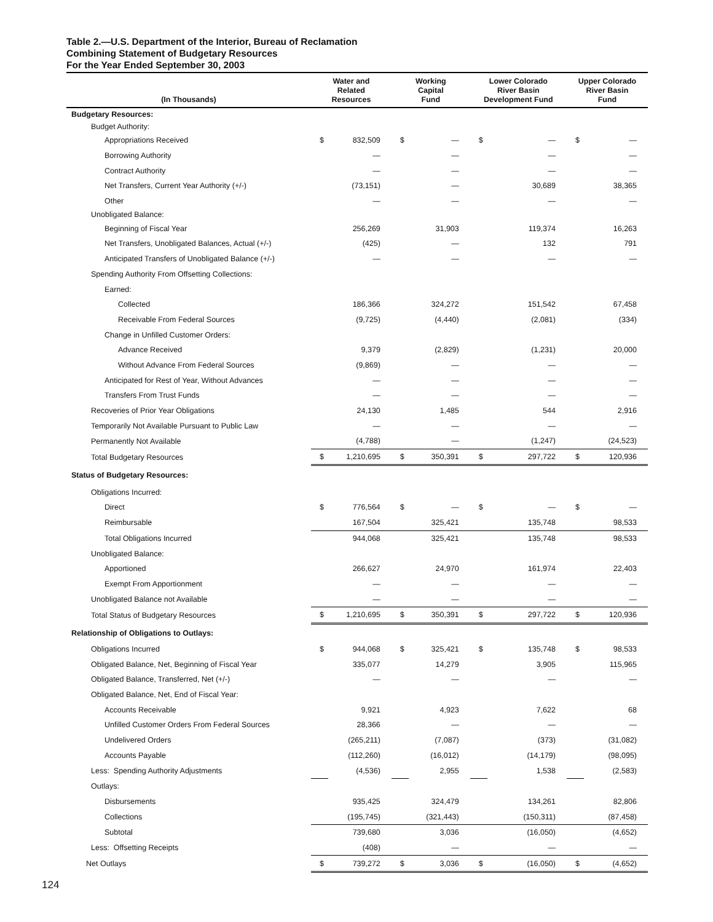Table 2.—U.S. Department of the Interior, Bureau of Reclamation
Combining Statement of Budgetary Resources
For the Year Ended September 30, 2003
| (In Thousands) | Water and Related Resources | | Working Capital Fund | | Lower Colorado River Basin Development Fund | | Upper Colorado River Basin Fund | |
| --- | --- | --- | --- | --- | --- | --- | --- | --- |
| Budgetary Resources: | | | | | | | | |
| Budget Authority: | | | | | | | | |
| Appropriations Received | $ | 832,509 | $ | — | $ | — | $ | — |
| Borrowing Authority | | — | | — | | — | | — |
| Contract Authority | | — | | — | | — | | — |
| Net Transfers, Current Year Authority (+/-) | | (73,151) | | — | | 30,689 | | 38,365 |
| Other | | — | | — | | — | | — |
| Unobligated Balance: | | | | | | | | |
| Beginning of Fiscal Year | | 256,269 | | 31,903 | | 119,374 | | 16,263 |
| Net Transfers, Unobligated Balances, Actual (+/-) | | (425) | | — | | 132 | | 791 |
| Anticipated Transfers of Unobligated Balance (+/-) | | — | | — | | — | | — |
| Spending Authority From Offsetting Collections: | | | | | | | | |
| Earned: | | | | | | | | |
| Collected | | 186,366 | | 324,272 | | 151,542 | | 67,458 |
| Receivable From Federal Sources | | (9,725) | | (4,440) | | (2,081) | | (334) |
| Change in Unfilled Customer Orders: | | | | | | | | |
| Advance Received | | 9,379 | | (2,829) | | (1,231) | | 20,000 |
| Without Advance From Federal Sources | | (9,869) | | — | | — | | — |
| Anticipated for Rest of Year, Without Advances | | — | | — | | — | | — |
| Transfers From Trust Funds | | — | | — | | — | | — |
| Recoveries of Prior Year Obligations | | 24,130 | | 1,485 | | 544 | | 2,916 |
| Temporarily Not Available Pursuant to Public Law | | — | | — | | — | | — |
| Permanently Not Available | | (4,788) | | — | | (1,247) | | (24,523) |
| Total Budgetary Resources | $ | 1,210,695 | $ | 350,391 | $ | 297,722 | $ | 120,936 |
| Status of Budgetary Resources: | | | | | | | | |
| Obligations Incurred: | | | | | | | | |
| Direct | $ | 776,564 | $ | — | $ | — | $ | — |
| Reimbursable | | 167,504 | | 325,421 | | 135,748 | | 98,533 |
| Total Obligations Incurred | | 944,068 | | 325,421 | | 135,748 | | 98,533 |
| Unobligated Balance: | | | | | | | | |
| Apportioned | | 266,627 | | 24,970 | | 161,974 | | 22,403 |
| Exempt From Apportionment | | — | | — | | — | | — |
| Unobligated Balance not Available | | — | | — | | — | | — |
| Total Status of Budgetary Resources | $ | 1,210,695 | $ | 350,391 | $ | 297,722 | $ | 120,936 |
| Relationship of Obligations to Outlays: | | | | | | | | |
| Obligations Incurred | $ | 944,068 | $ | 325,421 | $ | 135,748 | $ | 98,533 |
| Obligated Balance, Net, Beginning of Fiscal Year | | 335,077 | | 14,279 | | 3,905 | | 115,965 |
| Obligated Balance, Transferred, Net (+/-) | | — | | — | | — | | — |
| Obligated Balance, Net, End of Fiscal Year: | | | | | | | | |
| Accounts Receivable | | 9,921 | | 4,923 | | 7,622 | | 68 |
| Unfilled Customer Orders From Federal Sources | | 28,366 | | — | | — | | — |
| Undelivered Orders | | (265,211) | | (7,087) | | (373) | | (31,082) |
| Accounts Payable | | (112,260) | | (16,012) | | (14,179) | | (98,095) |
| Less: Spending Authority Adjustments | | (4,536) | | 2,955 | | 1,538 | | (2,583) |
| Outlays: | | | | | | | | |
| Disbursements | | 935,425 | | 324,479 | | 134,261 | | 82,806 |
| Collections | | (195,745) | | (321,443) | | (150,311) | | (87,458) |
| Subtotal | | 739,680 | | 3,036 | | (16,050) | | (4,652) |
| Less: Offsetting Receipts | | (408) | | — | | — | | — |
| Net Outlays | $ | 739,272 | $ | 3,036 | $ | (16,050) | $ | (4,652) |
124